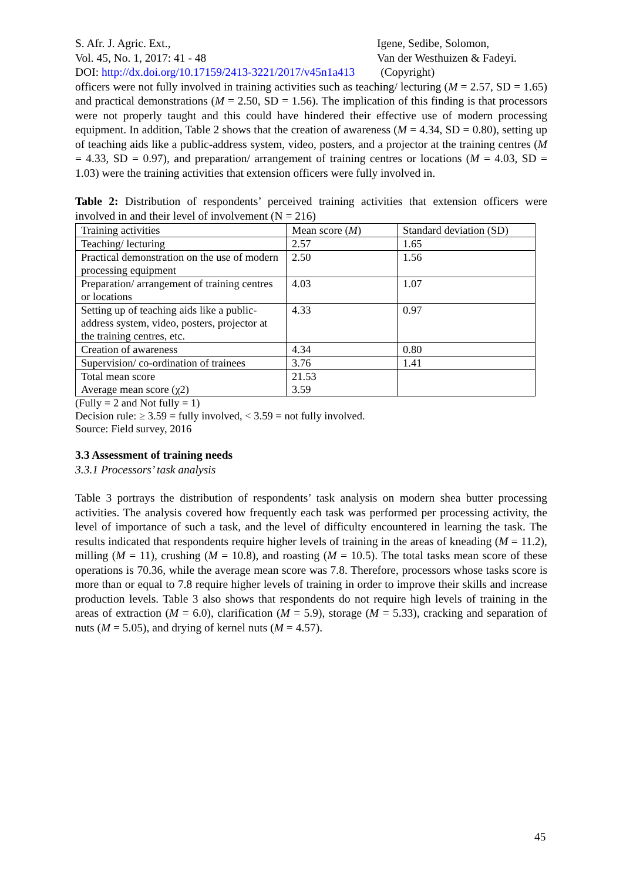S. Afr. J. Agric. Ext.,
Vol. 45, No. 1, 2017: 41 - 48
Igene, Sedibe, Solomon,
Van der Westhuizen & Fadeyi.
DOI: http://dx.doi.org/10.17159/2413-3221/2017/v45n1a413 (Copyright)
officers were not fully involved in training activities such as teaching/ lecturing (M = 2.57, SD = 1.65) and practical demonstrations (M = 2.50, SD = 1.56). The implication of this finding is that processors were not properly taught and this could have hindered their effective use of modern processing equipment. In addition, Table 2 shows that the creation of awareness (M = 4.34, SD = 0.80), setting up of teaching aids like a public-address system, video, posters, and a projector at the training centres (M = 4.33, SD = 0.97), and preparation/ arrangement of training centres or locations (M = 4.03, SD = 1.03) were the training activities that extension officers were fully involved in.
Table 2: Distribution of respondents’ perceived training activities that extension officers were involved in and their level of involvement (N = 216)
| Training activities | Mean score ( M ) | Standard deviation (SD) |
| Teaching/ lecturing | 2.57 | 1.65 |
| Practical demonstration on the use of modern processing equipment | 2.50 | 1.56 |
| Preparation/ arrangement of training centres or locations | 4.03 | 1.07 |
| Setting up of teaching aids like a public-address system, video, posters, projector at the training centres, etc. | 4.33 | 0.97 |
| Creation of awareness | 4.34 | 0.80 |
| Supervision/ co-ordination of trainees | 3.76 | 1.41 |
| Total mean score Average mean score (χ2) | 21.53 3.59 | |
(Fully = 2 and Not fully = 1)
Decision rule: ≥ 3.59 = fully involved, < 3.59 = not fully involved.
Source: Field survey, 2016
3.3 Assessment of training needs
3.3.1 Processors’ task analysis
Table 3 portrays the distribution of respondents’ task analysis on modern shea butter processing activities. The analysis covered how frequently each task was performed per processing activity, the level of importance of such a task, and the level of difficulty encountered in learning the task. The results indicated that respondents require higher levels of training in the areas of kneading (M = 11.2), milling (M = 11), crushing (M = 10.8), and roasting (M = 10.5). The total tasks mean score of these operations is 70.36, while the average mean score was 7.8. Therefore, processors whose tasks score is more than or equal to 7.8 require higher levels of training in order to improve their skills and increase production levels. Table 3 also shows that respondents do not require high levels of training in the areas of extraction (M = 6.0), clarification (M = 5.9), storage (M = 5.33), cracking and separation of nuts (M = 5.05), and drying of kernel nuts (M = 4.57).
45